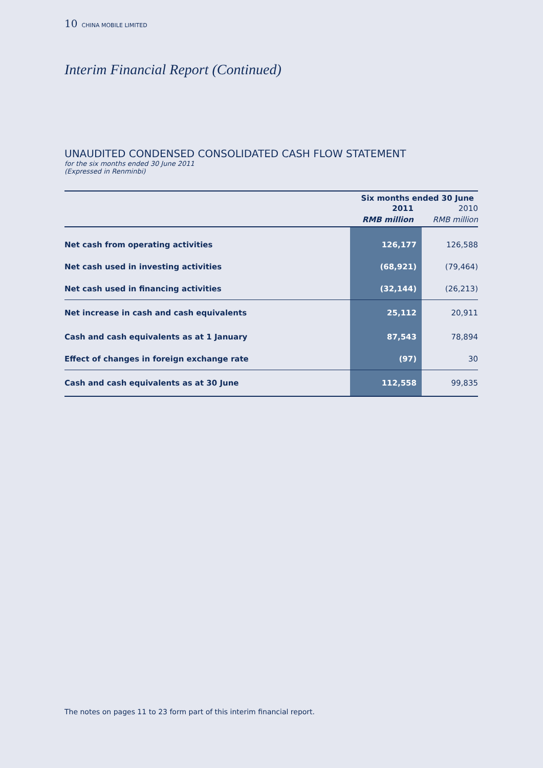10 CHINA MOBILE LIMITED
Interim Financial Report (Continued)
UNAUDITED CONDENSED CONSOLIDATED CASH FLOW STATEMENT
for the six months ended 30 June 2011
(Expressed in Renminbi)
| | Six months ended 30 June | |
| --- | --- | --- |
| | 2011 | 2010 |
| | RMB million | RMB million |
| Net cash from operating activities | 126,177 | 126,588 |
| Net cash used in investing activities | (68,921) | (79,464) |
| Net cash used in financing activities | (32,144) | (26,213) |
| Net increase in cash and cash equivalents | 25,112 | 20,911 |
| Cash and cash equivalents as at 1 January | 87,543 | 78,894 |
| Effect of changes in foreign exchange rate | (97) | 30 |
| Cash and cash equivalents as at 30 June | 112,558 | 99,835 |
The notes on pages 11 to 23 form part of this interim financial report.